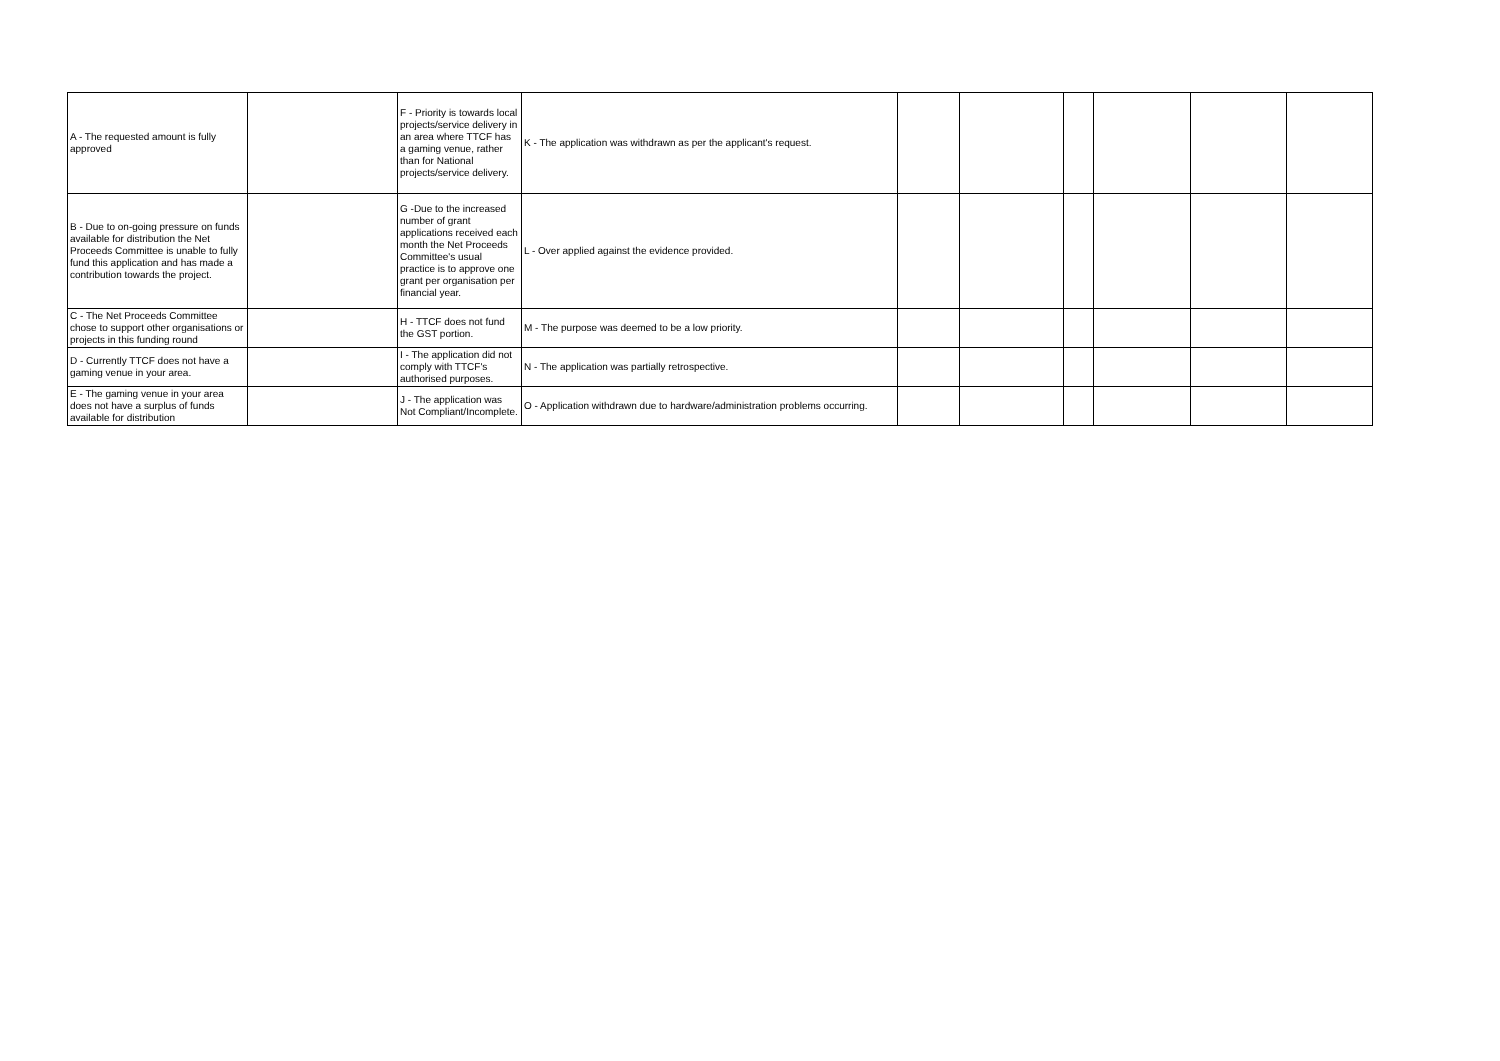| A - The requested amount is fully approved | | F - Priority is towards local projects/service delivery in an area where TTCF has a gaming venue, rather than for National projects/service delivery. | K - The application was withdrawn as per the applicant's request. | | | | | | |
| B - Due to on-going pressure on funds available for distribution the Net Proceeds Committee is unable to fully fund this application and has made a contribution towards the project. | | G -Due to the increased number of grant applications received each month the Net Proceeds Committee's usual practice is to approve one grant per organisation per financial year. | L - Over applied against the evidence provided. | | | | | | |
| C - The Net Proceeds Committee chose to support other organisations or projects in this funding round | | H - TTCF does not fund the GST portion. | M - The purpose was deemed to be a low priority. | | | | | | |
| D - Currently TTCF does not have a gaming venue in your area. | | I - The application did not comply with TTCF's authorised purposes. | N - The application was partially retrospective. | | | | | | |
| E - The gaming venue in your area does not have a surplus of funds available for distribution | | J - The application was Not Compliant/Incomplete. | O - Application withdrawn due to hardware/administration problems occurring. | | | | | | |